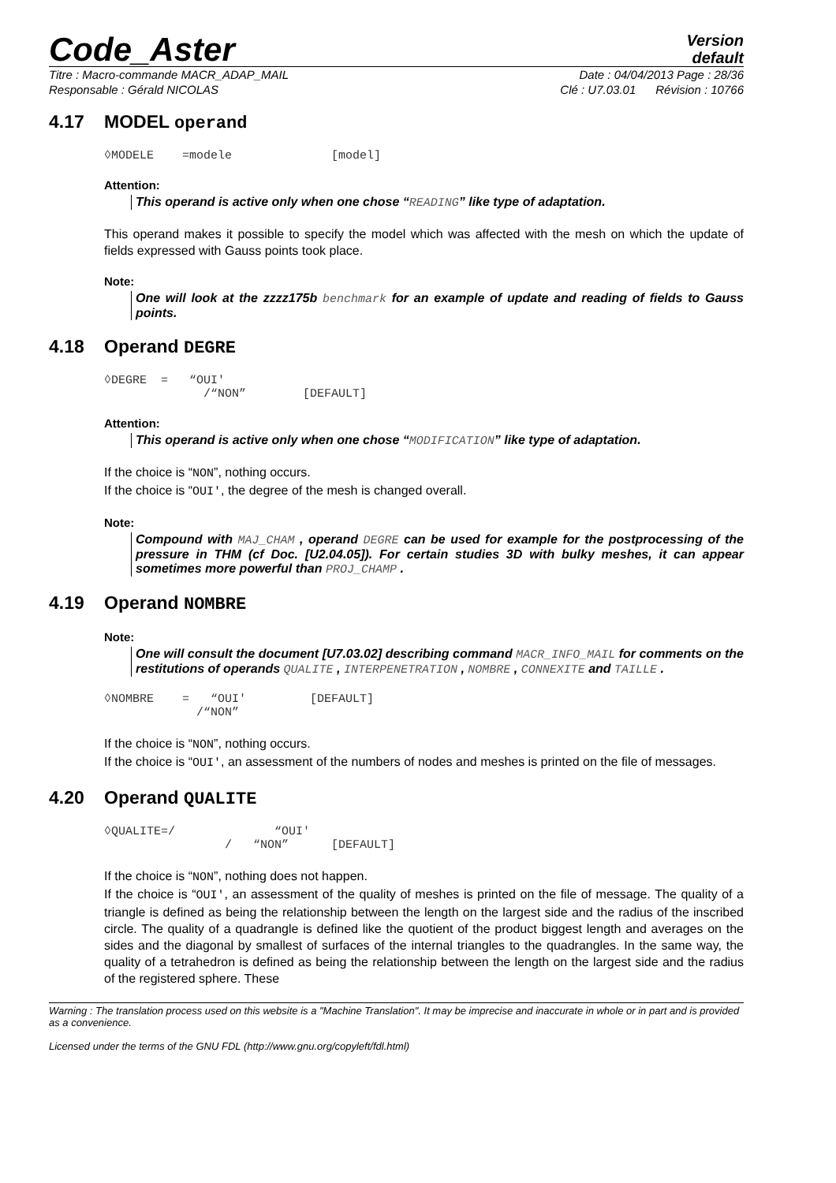Code_Aster
Version
default
Titre : Macro-commande MACR_ADAP_MAIL Date : 04/04/2013 Page : 28/36
Responsable : Gérald NICOLAS Clé : U7.03.01 Révision : 10766
4.17 MODEL operand
◊MODELE    =modele              [model]
Attention:
This operand is active only when one chose “READING” like type of adaptation.
This operand makes it possible to specify the model which was affected with the mesh on which the update of fields expressed with Gauss points took place.
Note:
One will look at the zzzz175b benchmark for an example of update and reading of fields to Gauss points.
4.18 Operand DEGRE
◊DEGRE  =   “OUI'
              /“NON”        [DEFAULT]
Attention:
This operand is active only when one chose “MODIFICATION” like type of adaptation.
If the choice is “NON”, nothing occurs.
If the choice is “OUI', the degree of the mesh is changed overall.
Note:
Compound with MAJ_CHAM , operand DEGRE can be used for example for the postprocessing of the pressure in THM (cf Doc. [U2.04.05]). For certain studies 3D with bulky meshes, it can appear sometimes more powerful than PROJ_CHAMP .
4.19 Operand NOMBRE
Note:
One will consult the document [U7.03.02] describing command MACR_INFO_MAIL for comments on the restitutions of operands QUALITE , INTERPENETRATION , NOMBRE , CONNEXITE and TAILLE .
◊NOMBRE    =   “OUI'         [DEFAULT]
             /“NON”
If the choice is “NON”, nothing occurs.
If the choice is “OUI', an assessment of the numbers of nodes and meshes is printed on the file of messages.
4.20 Operand QUALITE
◊QUALITE=/              “OUI'
                 /   “NON”      [DEFAULT]
If the choice is “NON”, nothing does not happen.
If the choice is “OUI', an assessment of the quality of meshes is printed on the file of message. The quality of a triangle is defined as being the relationship between the length on the largest side and the radius of the inscribed circle. The quality of a quadrangle is defined like the quotient of the product biggest length and averages on the sides and the diagonal by smallest of surfaces of the internal triangles to the quadrangles. In the same way, the quality of a tetrahedron is defined as being the relationship between the length on the largest side and the radius of the registered sphere. These
Warning : The translation process used on this website is a "Machine Translation". It may be imprecise and inaccurate in whole or in part and is provided as a convenience.
Licensed under the terms of the GNU FDL (http://www.gnu.org/copyleft/fdl.html)